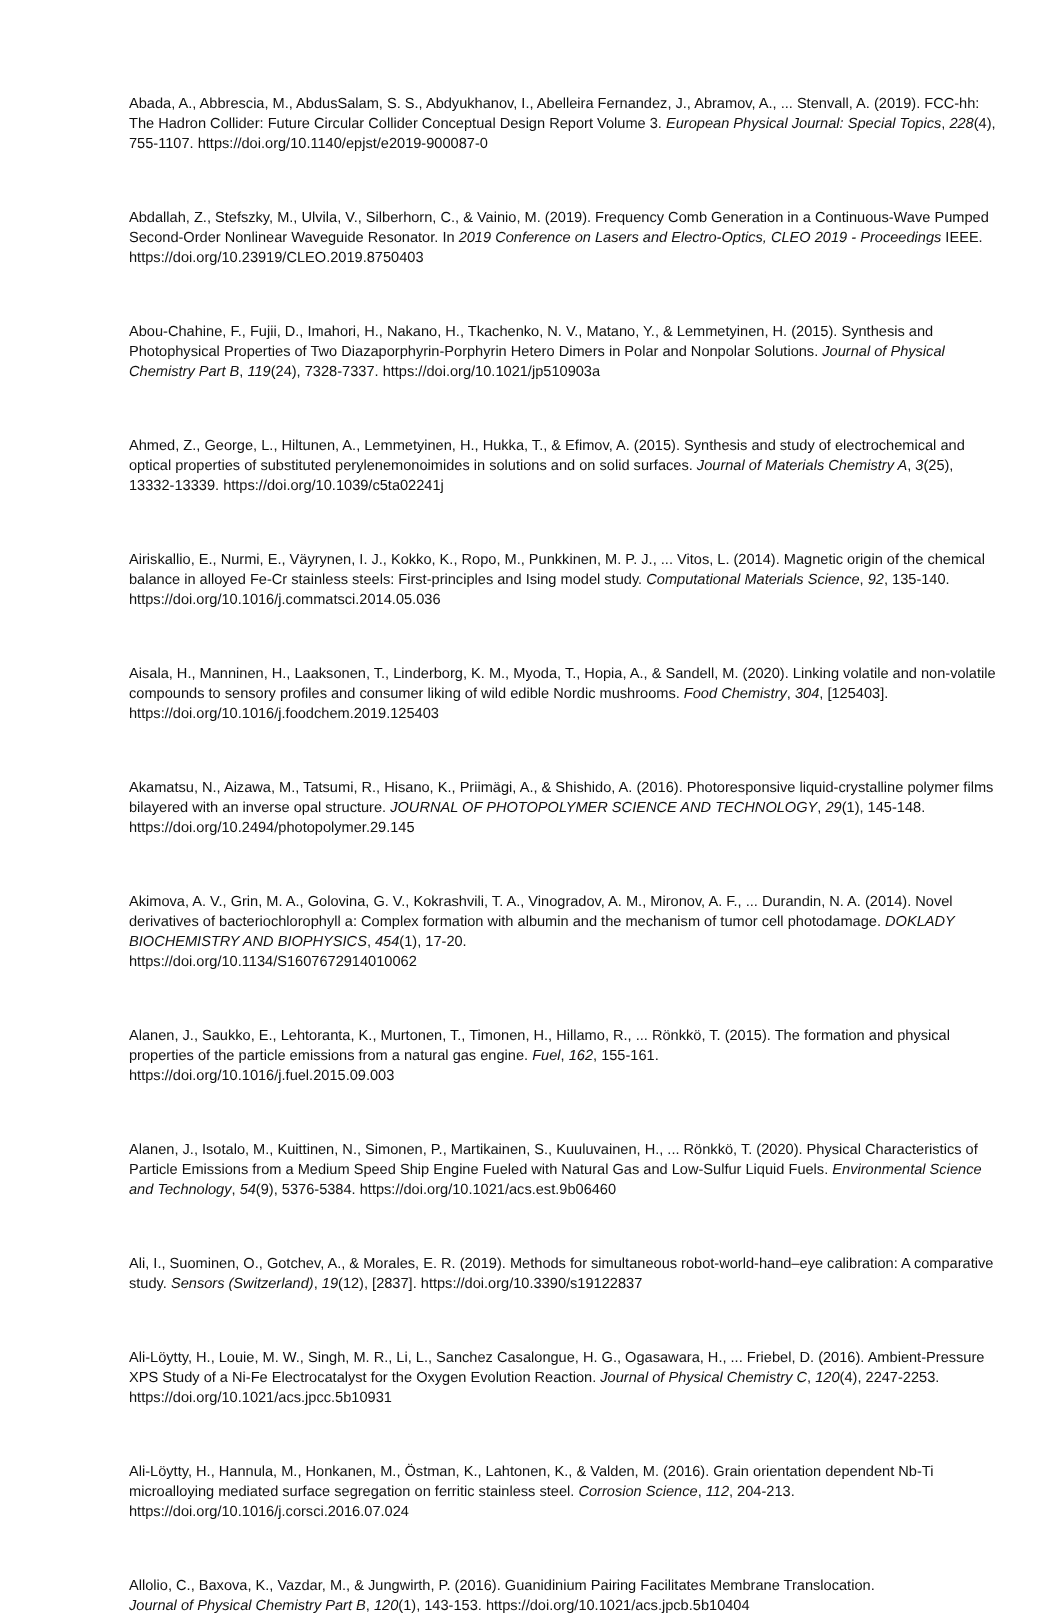Abada, A., Abbrescia, M., AbdusSalam, S. S., Abdyukhanov, I., Abelleira Fernandez, J., Abramov, A., ... Stenvall, A. (2019). FCC-hh: The Hadron Collider: Future Circular Collider Conceptual Design Report Volume 3. European Physical Journal: Special Topics, 228(4), 755-1107. https://doi.org/10.1140/epjst/e2019-900087-0
Abdallah, Z., Stefszky, M., Ulvila, V., Silberhorn, C., & Vainio, M. (2019). Frequency Comb Generation in a Continuous-Wave Pumped Second-Order Nonlinear Waveguide Resonator. In 2019 Conference on Lasers and Electro-Optics, CLEO 2019 - Proceedings IEEE. https://doi.org/10.23919/CLEO.2019.8750403
Abou-Chahine, F., Fujii, D., Imahori, H., Nakano, H., Tkachenko, N. V., Matano, Y., & Lemmetyinen, H. (2015). Synthesis and Photophysical Properties of Two Diazaporphyrin-Porphyrin Hetero Dimers in Polar and Nonpolar Solutions. Journal of Physical Chemistry Part B, 119(24), 7328-7337. https://doi.org/10.1021/jp510903a
Ahmed, Z., George, L., Hiltunen, A., Lemmetyinen, H., Hukka, T., & Efimov, A. (2015). Synthesis and study of electrochemical and optical properties of substituted perylenemonoimides in solutions and on solid surfaces. Journal of Materials Chemistry A, 3(25), 13332-13339. https://doi.org/10.1039/c5ta02241j
Airiskallio, E., Nurmi, E., Väyrynen, I. J., Kokko, K., Ropo, M., Punkkinen, M. P. J., ... Vitos, L. (2014). Magnetic origin of the chemical balance in alloyed Fe-Cr stainless steels: First-principles and Ising model study. Computational Materials Science, 92, 135-140. https://doi.org/10.1016/j.commatsci.2014.05.036
Aisala, H., Manninen, H., Laaksonen, T., Linderborg, K. M., Myoda, T., Hopia, A., & Sandell, M. (2020). Linking volatile and non-volatile compounds to sensory profiles and consumer liking of wild edible Nordic mushrooms. Food Chemistry, 304, [125403]. https://doi.org/10.1016/j.foodchem.2019.125403
Akamatsu, N., Aizawa, M., Tatsumi, R., Hisano, K., Priimägi, A., & Shishido, A. (2016). Photoresponsive liquid-crystalline polymer films bilayered with an inverse opal structure. JOURNAL OF PHOTOPOLYMER SCIENCE AND TECHNOLOGY, 29(1), 145-148. https://doi.org/10.2494/photopolymer.29.145
Akimova, A. V., Grin, M. A., Golovina, G. V., Kokrashvili, T. A., Vinogradov, A. M., Mironov, A. F., ... Durandin, N. A. (2014). Novel derivatives of bacteriochlorophyll a: Complex formation with albumin and the mechanism of tumor cell photodamage. DOKLADY BIOCHEMISTRY AND BIOPHYSICS, 454(1), 17-20.
https://doi.org/10.1134/S1607672914010062
Alanen, J., Saukko, E., Lehtoranta, K., Murtonen, T., Timonen, H., Hillamo, R., ... Rönkkö, T. (2015). The formation and physical properties of the particle emissions from a natural gas engine. Fuel, 162, 155-161.
https://doi.org/10.1016/j.fuel.2015.09.003
Alanen, J., Isotalo, M., Kuittinen, N., Simonen, P., Martikainen, S., Kuuluvainen, H., ... Rönkkö, T. (2020). Physical Characteristics of Particle Emissions from a Medium Speed Ship Engine Fueled with Natural Gas and Low-Sulfur Liquid Fuels. Environmental Science and Technology, 54(9), 5376-5384. https://doi.org/10.1021/acs.est.9b06460
Ali, I., Suominen, O., Gotchev, A., & Morales, E. R. (2019). Methods for simultaneous robot-world-hand–eye calibration: A comparative study. Sensors (Switzerland), 19(12), [2837]. https://doi.org/10.3390/s19122837
Ali-Löytty, H., Louie, M. W., Singh, M. R., Li, L., Sanchez Casalongue, H. G., Ogasawara, H., ... Friebel, D. (2016). Ambient-Pressure XPS Study of a Ni-Fe Electrocatalyst for the Oxygen Evolution Reaction. Journal of Physical Chemistry C, 120(4), 2247-2253. https://doi.org/10.1021/acs.jpcc.5b10931
Ali-Löytty, H., Hannula, M., Honkanen, M., Östman, K., Lahtonen, K., & Valden, M. (2016). Grain orientation dependent Nb-Ti microalloying mediated surface segregation on ferritic stainless steel. Corrosion Science, 112, 204-213.
https://doi.org/10.1016/j.corsci.2016.07.024
Allolio, C., Baxova, K., Vazdar, M., & Jungwirth, P. (2016). Guanidinium Pairing Facilitates Membrane Translocation.
Journal of Physical Chemistry Part B, 120(1), 143-153. https://doi.org/10.1021/acs.jpcb.5b10404